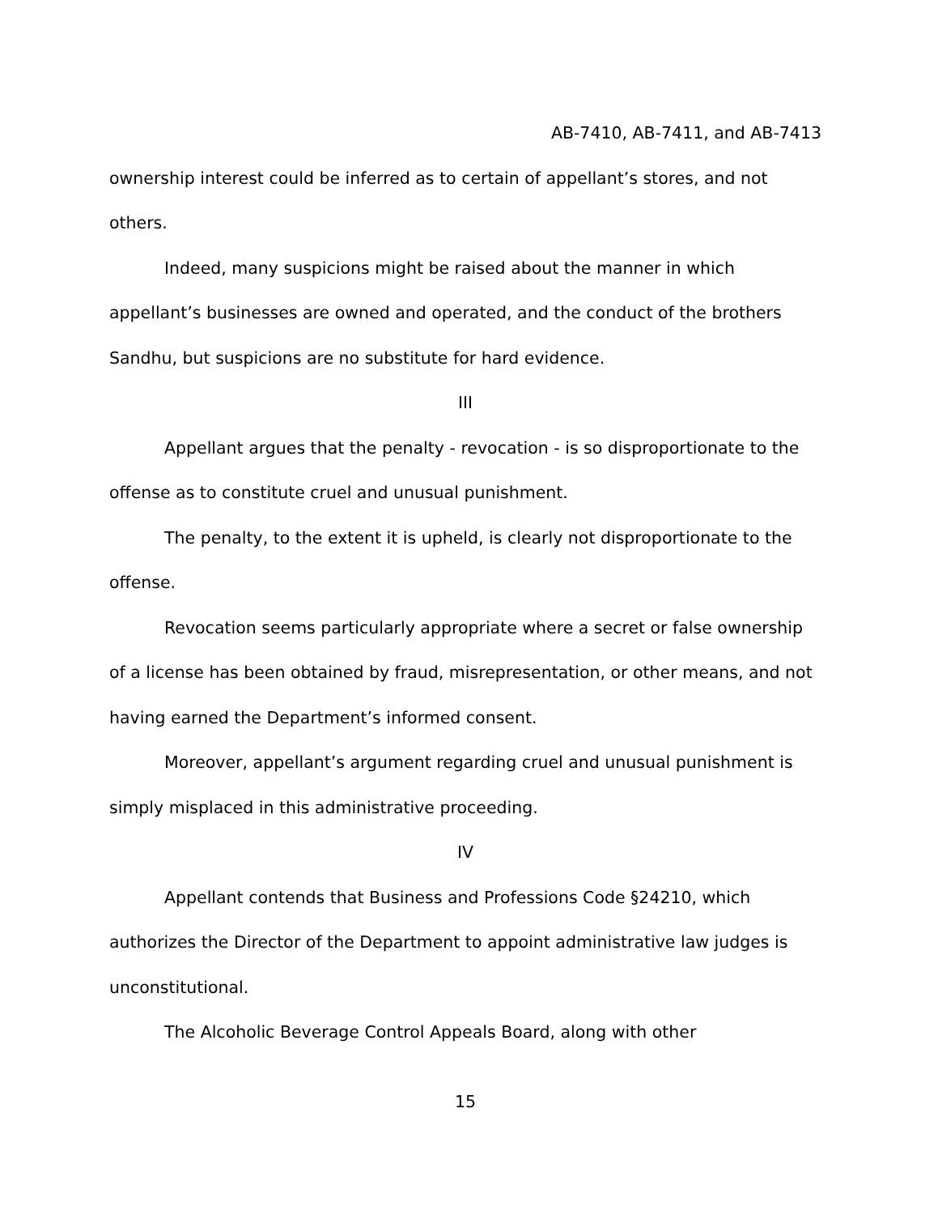AB-7410, AB-7411, and AB-7413
ownership interest could be inferred as to certain of appellant’s stores, and not others.
Indeed, many suspicions might be raised about the manner in which appellant’s businesses are owned and operated, and the conduct of the brothers Sandhu, but suspicions are no substitute for hard evidence.
III
Appellant argues that the penalty - revocation - is so disproportionate to the offense as to constitute cruel and unusual punishment.
The penalty, to the extent it is upheld, is clearly not disproportionate to the offense.
Revocation seems particularly appropriate where a secret or false ownership of a license has been obtained by fraud, misrepresentation, or other means, and not having earned the Department’s informed consent.
Moreover, appellant’s argument regarding cruel and unusual punishment is simply misplaced in this administrative proceeding.
IV
Appellant contends that Business and Professions Code §24210, which authorizes the Director of the Department to appoint administrative law judges is unconstitutional.
The Alcoholic Beverage Control Appeals Board, along with other
15